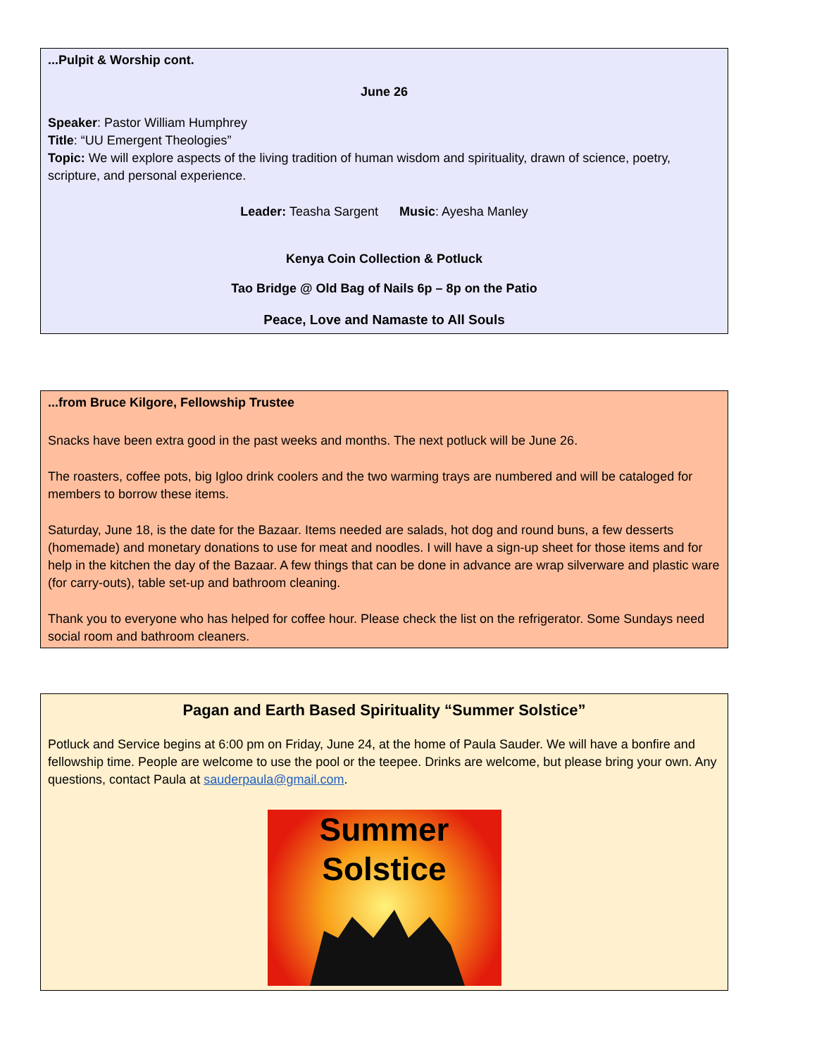...Pulpit & Worship cont.
June 26
Speaker: Pastor William Humphrey
Title: “UU Emergent Theologies”
Topic: We will explore aspects of the living tradition of human wisdom and spirituality, drawn of science, poetry, scripture, and personal experience.
Leader: Teasha Sargent Music: Ayesha Manley
Kenya Coin Collection & Potluck
Tao Bridge @ Old Bag of Nails 6p – 8p on the Patio
Peace, Love and Namaste to All Souls
...from Bruce Kilgore, Fellowship Trustee
Snacks have been extra good in the past weeks and months. The next potluck will be June 26.
The roasters, coffee pots, big Igloo drink coolers and the two warming trays are numbered and will be cataloged for members to borrow these items.
Saturday, June 18, is the date for the Bazaar. Items needed are salads, hot dog and round buns, a few desserts (homemade) and monetary donations to use for meat and noodles. I will have a sign-up sheet for those items and for help in the kitchen the day of the Bazaar. A few things that can be done in advance are wrap silverware and plastic ware (for carry-outs), table set-up and bathroom cleaning.
Thank you to everyone who has helped for coffee hour. Please check the list on the refrigerator. Some Sundays need social room and bathroom cleaners.
Pagan and Earth Based Spirituality “Summer Solstice”
Potluck and Service begins at 6:00 pm on Friday, June 24, at the home of Paula Sauder. We will have a bonfire and fellowship time. People are welcome to use the pool or the teepee. Drinks are welcome, but please bring your own. Any questions, contact Paula at sauderpaula@gmail.com.
Summer
Solstice